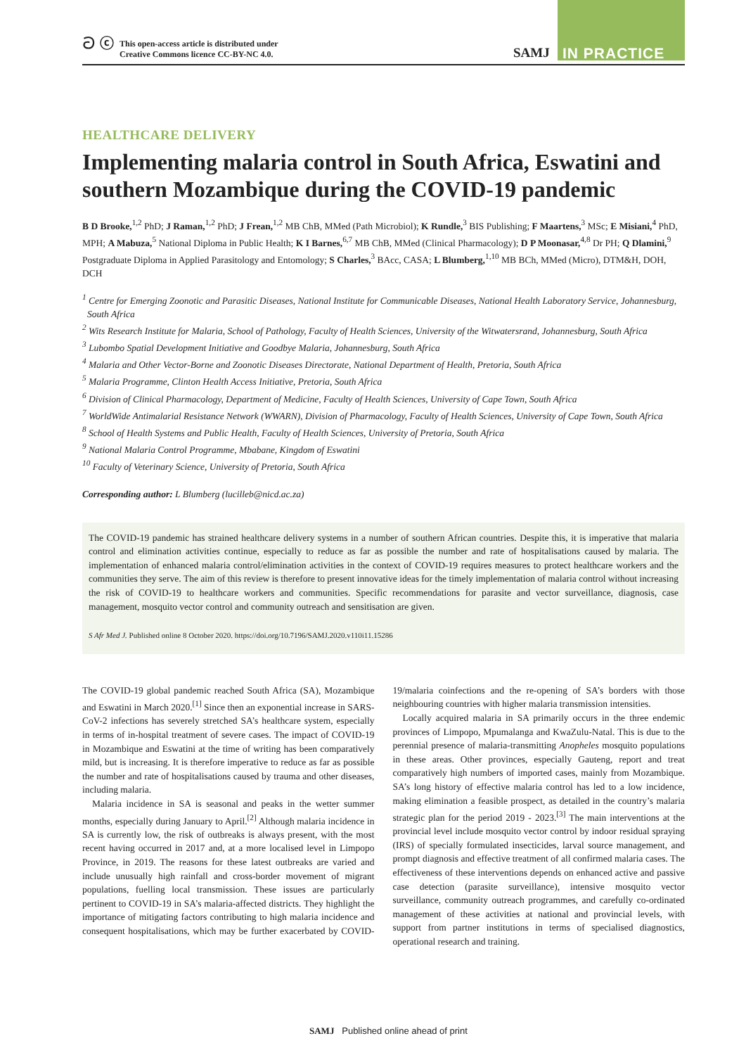ට ⓒ This open-access article is distributed under
Creative Commons licence CC-BY-NC 4.0.
SAMJ IN PRACTICE
HEALTHCARE DELIVERY
Implementing malaria control in South Africa, Eswatini and southern Mozambique during the COVID-19 pandemic
B D Brooke,<sup>1,2</sup> PhD; J Raman,<sup>1,2</sup> PhD; J Frean,<sup>1,2</sup> MB ChB, MMed (Path Microbiol); K Rundle,<sup>3</sup> BIS Publishing; F Maartens,<sup>3</sup> MSc; E Misiani,<sup>4</sup> PhD, MPH; A Mabuza,<sup>5</sup> National Diploma in Public Health; K I Barnes,<sup>6,7</sup> MB ChB, MMed (Clinical Pharmacology); D P Moonasar,<sup>4,8</sup> Dr PH; Q Dlamini,<sup>9</sup> Postgraduate Diploma in Applied Parasitology and Entomology; S Charles,<sup>3</sup> BAcc, CASA; L Blumberg,<sup>1,10</sup> MB BCh, MMed (Micro), DTM&H, DOH, DCH
<sup>1</sup> Centre for Emerging Zoonotic and Parasitic Diseases, National Institute for Communicable Diseases, National Health Laboratory Service, Johannesburg, South Africa
<sup>2</sup> Wits Research Institute for Malaria, School of Pathology, Faculty of Health Sciences, University of the Witwatersrand, Johannesburg, South Africa
<sup>3</sup> Lubombo Spatial Development Initiative and Goodbye Malaria, Johannesburg, South Africa
<sup>4</sup> Malaria and Other Vector-Borne and Zoonotic Diseases Directorate, National Department of Health, Pretoria, South Africa
<sup>5</sup> Malaria Programme, Clinton Health Access Initiative, Pretoria, South Africa
<sup>6</sup> Division of Clinical Pharmacology, Department of Medicine, Faculty of Health Sciences, University of Cape Town, South Africa
<sup>7</sup> WorldWide Antimalarial Resistance Network (WWARN), Division of Pharmacology, Faculty of Health Sciences, University of Cape Town, South Africa
<sup>8</sup> School of Health Systems and Public Health, Faculty of Health Sciences, University of Pretoria, South Africa
<sup>9</sup> National Malaria Control Programme, Mbabane, Kingdom of Eswatini
<sup>10</sup> Faculty of Veterinary Science, University of Pretoria, South Africa
Corresponding author: L Blumberg (lucilleb@nicd.ac.za)
The COVID-19 pandemic has strained healthcare delivery systems in a number of southern African countries. Despite this, it is imperative that malaria control and elimination activities continue, especially to reduce as far as possible the number and rate of hospitalisations caused by malaria. The implementation of enhanced malaria control/elimination activities in the context of COVID-19 requires measures to protect healthcare workers and the communities they serve. The aim of this review is therefore to present innovative ideas for the timely implementation of malaria control without increasing the risk of COVID-19 to healthcare workers and communities. Specific recommendations for parasite and vector surveillance, diagnosis, case management, mosquito vector control and community outreach and sensitisation are given.
S Afr Med J. Published online 8 October 2020. https://doi.org/10.7196/SAMJ.2020.v110i11.15286
The COVID-19 global pandemic reached South Africa (SA), Mozambique and Eswatini in March 2020.<sup>[1]</sup> Since then an exponential increase in SARS-CoV-2 infections has severely stretched SA’s healthcare system, especially in terms of in-hospital treatment of severe cases. The impact of COVID-19 in Mozambique and Eswatini at the time of writing has been comparatively mild, but is increasing. It is therefore imperative to reduce as far as possible the number and rate of hospitalisations caused by trauma and other diseases, including malaria.
Malaria incidence in SA is seasonal and peaks in the wetter summer months, especially during January to April.<sup>[2]</sup> Although malaria incidence in SA is currently low, the risk of outbreaks is always present, with the most recent having occurred in 2017 and, at a more localised level in Limpopo Province, in 2019. The reasons for these latest outbreaks are varied and include unusually high rainfall and cross-border movement of migrant populations, fuelling local transmission. These issues are particularly pertinent to COVID-19 in SA’s malaria-affected districts. They highlight the importance of mitigating factors contributing to high malaria incidence and consequent hospitalisations, which may be further exacerbated by COVID-19/malaria coinfections and the re-opening of SA’s borders with those neighbouring countries with higher malaria transmission intensities.
Locally acquired malaria in SA primarily occurs in the three endemic provinces of Limpopo, Mpumalanga and KwaZulu-Natal. This is due to the perennial presence of malaria-transmitting Anopheles mosquito populations in these areas. Other provinces, especially Gauteng, report and treat comparatively high numbers of imported cases, mainly from Mozambique. SA’s long history of effective malaria control has led to a low incidence, making elimination a feasible prospect, as detailed in the country’s malaria strategic plan for the period 2019 - 2023.<sup>[3]</sup> The main interventions at the provincial level include mosquito vector control by indoor residual spraying (IRS) of specially formulated insecticides, larval source management, and prompt diagnosis and effective treatment of all confirmed malaria cases. The effectiveness of these interventions depends on enhanced active and passive case detection (parasite surveillance), intensive mosquito vector surveillance, community outreach programmes, and carefully co-ordinated management of these activities at national and provincial levels, with support from partner institutions in terms of specialised diagnostics, operational research and training.
SAMJ Published online ahead of print